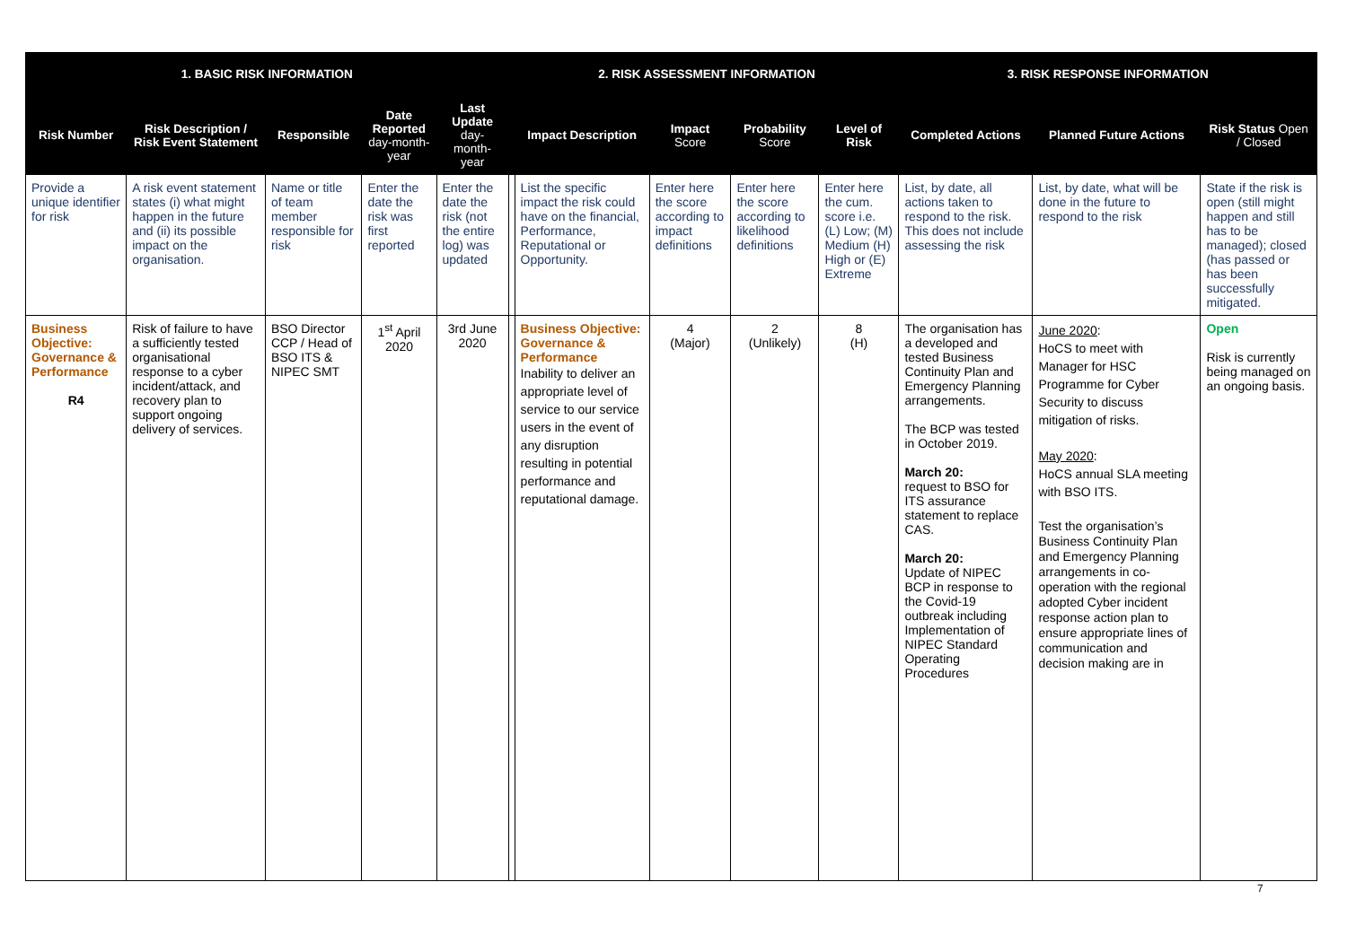| 1. BASIC RISK INFORMATION | | | | | | 2. RISK ASSESSMENT INFORMATION | | | | 3. RISK RESPONSE INFORMATION | | |
| --- | --- | --- | --- | --- | --- | --- | --- | --- | --- | --- | --- | --- |
| Risk Number | Risk Description / Risk Event Statement | Responsible | Date Reported day-month-year | Last Update day-month-year | | Impact Description | Impact Score | Probability Score | Level of Risk | Completed Actions | Planned Future Actions | Risk Status Open / Closed |
| Provide a unique identifier for risk | A risk event statement states (i) what might happen in the future and (ii) its possible impact on the organisation. | Name or title of team member responsible for risk | Enter the date the risk was first reported | Enter the date the risk (not the entire log) was updated | | List the specific impact the risk could have on the financial, Performance, Reputational or Opportunity. | Enter here the score according to impact definitions | Enter here the score according to likelihood definitions | Enter here the cum. score i.e. (L) Low; (M) Medium (H) High or (E) Extreme | List, by date, all actions taken to respond to the risk. This does not include assessing the risk | List, by date, what will be done in the future to respond to the risk | State if the risk is open (still might happen and still has to be managed); closed (has passed or has been successfully mitigated. |
| Business Objective: Governance & Performance R4 | Risk of failure to have a sufficiently tested organisational response to a cyber incident/attack, and recovery plan to support ongoing delivery of services. | BSO Director CCP / Head of BSO ITS & NIPEC SMT | 1<sup>st</sup> April 2020 | 3rd June 2020 | | Business Objective: Governance & Performance Inability to deliver an appropriate level of service to our service users in the event of any disruption resulting in potential performance and reputational damage. | 4 (Major) | 2 (Unlikely) | 8 (H) | The organisation has a developed and tested Business Continuity Plan and Emergency Planning arrangements. The BCP was tested in October 2019. March 20: request to BSO for ITS assurance statement to replace CAS. March 20: Update of NIPEC BCP in response to the Covid-19 outbreak including Implementation of NIPEC Standard Operating Procedures | June 2020 : HoCS to meet with Manager for HSC Programme for Cyber Security to discuss mitigation of risks. May 2020 : HoCS annual SLA meeting with BSO ITS. Test the organisation’s Business Continuity Plan and Emergency Planning arrangements in co-operation with the regional adopted Cyber incident response action plan to ensure appropriate lines of communication and decision making are in | Open Risk is currently being managed on an ongoing basis. |
7